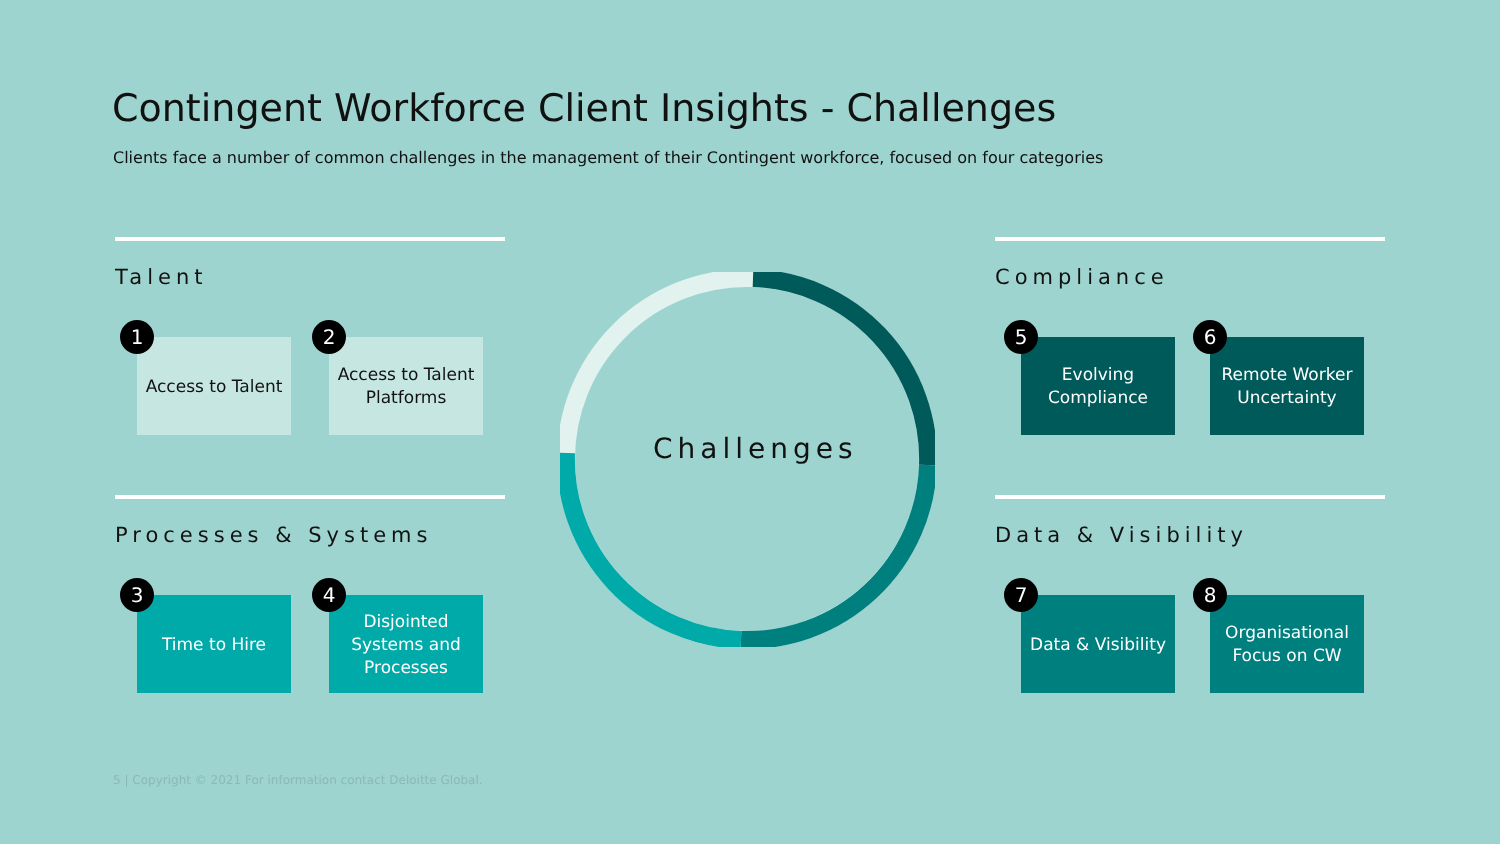Contingent Workforce Client Insights - Challenges
Clients face a number of common challenges in the management of their Contingent workforce, focused on four categories
Challenges
Talent
1
Access to Talent
2
Access to Talent Platforms
Compliance
5
Evolving Compliance
6
Remote Worker Uncertainty
Processes & Systems
3
Time to Hire
4
Disjointed Systems and Processes
Data & Visibility
7
Data & Visibility
8
Organisational Focus on CW
5 | Copyright © 2021 For information contact Deloitte Global.